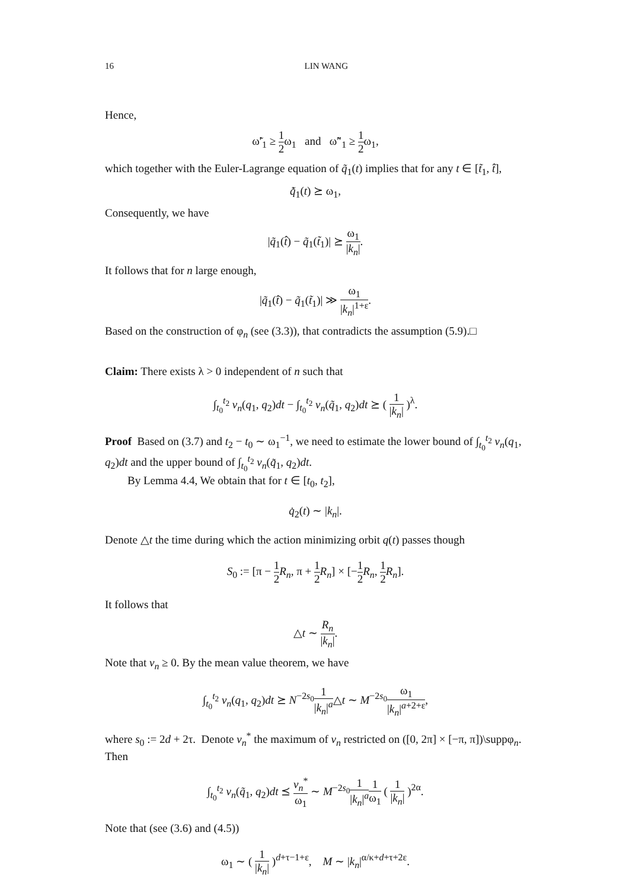16 LIN WANG
Hence,
ω̃′<sub>1</sub> ≥ 1 2ω<sub>1</sub> and ω̃″<sub>1</sub> ≥ 1 2ω<sub>1</sub>,
which together with the Euler-Lagrange equation of q̃<sub>1</sub>(t) implies that for any t ∈ [t̃<sub>1</sub>, t̂],
q̃̇<sub>1</sub>(t) ⪰ ω<sub>1</sub>,
Consequently, we have
|q̃<sub>1</sub>(t̂) − q̃<sub>1</sub>(t̃<sub>1</sub>)| ⪰ ω<sub>1</sub> |k<sub>n</sub>|.
It follows that for n large enough,
|q̃<sub>1</sub>(t̂) − q̃<sub>1</sub>(t̃<sub>1</sub>)| ≫ ω<sub>1</sub> |k<sub>n</sub>|<sup>1+ε</sup>.
Based on the construction of φ<sub>n</sub> (see (3.3)), that contradicts the assumption (5.9).□
Claim: There exists λ > 0 independent of n such that
∫<sub>t<sub>0</sub></sub><sup>t<sub>2</sub></sup> v<sub>n</sub>(q<sub>1</sub>, q<sub>2</sub>)dt − ∫<sub>t<sub>0</sub></sub><sup>t<sub>2</sub></sup> v<sub>n</sub>(q̃<sub>1</sub>, q<sub>2</sub>)dt ⪰ ( 1 |k<sub>n</sub>| )<sup>λ</sup>.
Proof Based on (3.7) and t<sub>2</sub> − t<sub>0</sub> ∼ ω<sub>1</sub><sup>−1</sup>, we need to estimate the lower bound of ∫<sub>t<sub>0</sub></sub><sup>t<sub>2</sub></sup> v<sub>n</sub>(q<sub>1</sub>, q<sub>2</sub>)dt and the upper bound of ∫<sub>t<sub>0</sub></sub><sup>t<sub>2</sub></sup> v<sub>n</sub>(q̃<sub>1</sub>, q<sub>2</sub>)dt.
By Lemma 4.4, We obtain that for t ∈ [t<sub>0</sub>, t<sub>2</sub>],
q̇<sub>2</sub>(t) ∼ |k<sub>n</sub>|.
Denote △t the time during which the action minimizing orbit q(t) passes though
S<sub>0</sub> := [π − 1 2 R<sub>n</sub>, π + 1 2 R<sub>n</sub>] × [−1 2 R<sub>n</sub>, 1 2 R<sub>n</sub>].
It follows that
△t ∼ R<sub>n</sub> |k<sub>n</sub>|.
Note that v<sub>n</sub> ≥ 0. By the mean value theorem, we have
∫<sub>t<sub>0</sub></sub><sup>t<sub>2</sub></sup> v<sub>n</sub>(q<sub>1</sub>, q<sub>2</sub>)dt ⪰ N<sup>−2s<sub>0</sub></sup>1 |k<sub>n</sub>|<sup>a</sup>△t ∼ M<sup>−2s<sub>0</sub></sup>ω<sub>1</sub> |k<sub>n</sub>|<sup>a+2+ε</sup>,
where s<sub>0</sub> := 2d + 2τ. Denote v<sub>n</sub><sup>*</sup> the maximum of v<sub>n</sub> restricted on ([0, 2π] × [−π, π])\suppφ<sub>n</sub>. Then
∫<sub>t<sub>0</sub></sub><sup>t<sub>2</sub></sup> v<sub>n</sub>(q̃<sub>1</sub>, q<sub>2</sub>)dt ⪯ v<sub>n</sub><sup>*</sup> ω<sub>1</sub> ∼ M<sup>−2s<sub>0</sub></sup>1 |k<sub>n</sub>|<sup>a</sup> 1 ω<sub>1</sub> ( 1 |k<sub>n</sub>| )<sup>2α</sup>.
Note that (see (3.6) and (4.5))
ω<sub>1</sub> ∼ ( 1 |k<sub>n</sub>| )<sup>d+τ−1+ε</sup>, M ∼ |k<sub>n</sub>|<sup>α/κ+d+τ+2ε</sup>.